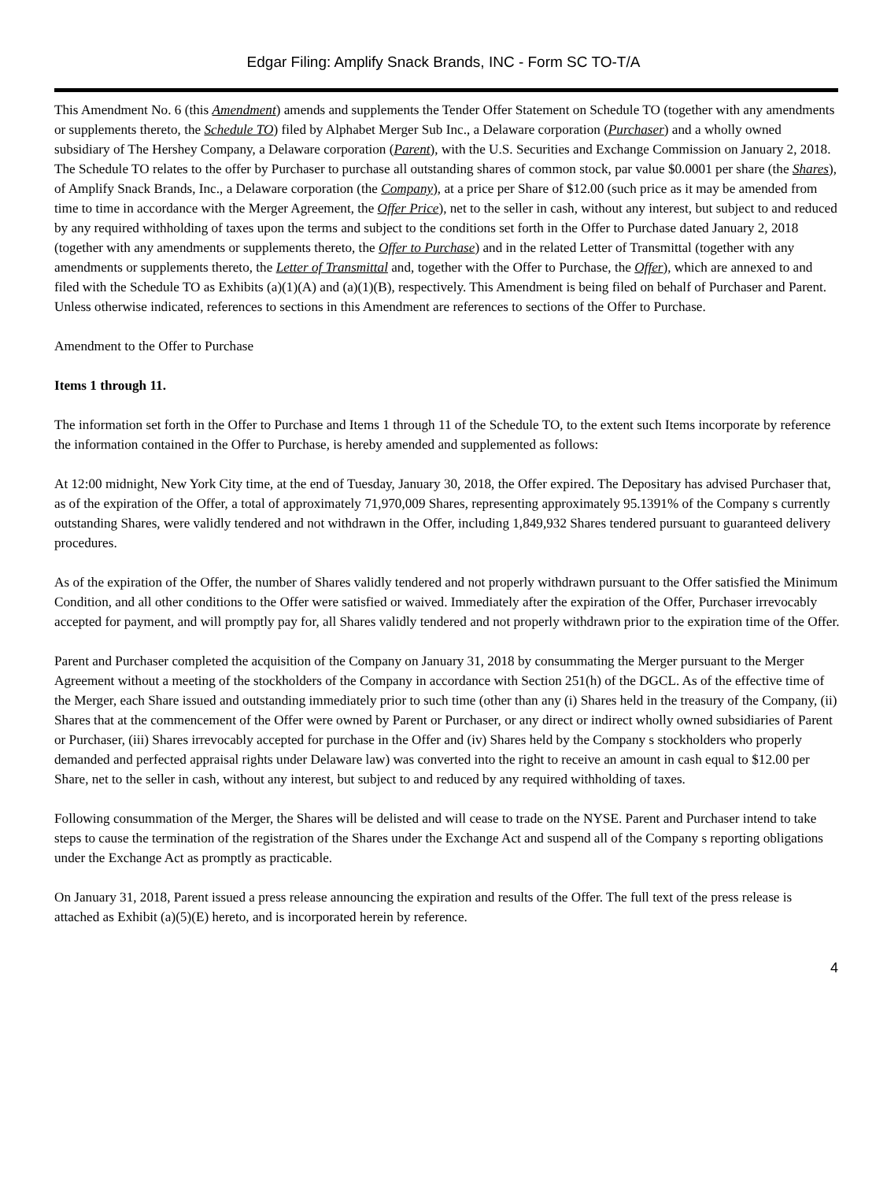Edgar Filing: Amplify Snack Brands, INC - Form SC TO-T/A
This Amendment No. 6 (this Amendment) amends and supplements the Tender Offer Statement on Schedule TO (together with any amendments or supplements thereto, the Schedule TO) filed by Alphabet Merger Sub Inc., a Delaware corporation (Purchaser) and a wholly owned subsidiary of The Hershey Company, a Delaware corporation (Parent), with the U.S. Securities and Exchange Commission on January 2, 2018. The Schedule TO relates to the offer by Purchaser to purchase all outstanding shares of common stock, par value $0.0001 per share (the Shares), of Amplify Snack Brands, Inc., a Delaware corporation (the Company), at a price per Share of $12.00 (such price as it may be amended from time to time in accordance with the Merger Agreement, the Offer Price), net to the seller in cash, without any interest, but subject to and reduced by any required withholding of taxes upon the terms and subject to the conditions set forth in the Offer to Purchase dated January 2, 2018 (together with any amendments or supplements thereto, the Offer to Purchase) and in the related Letter of Transmittal (together with any amendments or supplements thereto, the Letter of Transmittal and, together with the Offer to Purchase, the Offer), which are annexed to and filed with the Schedule TO as Exhibits (a)(1)(A) and (a)(1)(B), respectively. This Amendment is being filed on behalf of Purchaser and Parent. Unless otherwise indicated, references to sections in this Amendment are references to sections of the Offer to Purchase.
Amendment to the Offer to Purchase
Items 1 through 11.
The information set forth in the Offer to Purchase and Items 1 through 11 of the Schedule TO, to the extent such Items incorporate by reference the information contained in the Offer to Purchase, is hereby amended and supplemented as follows:
At 12:00 midnight, New York City time, at the end of Tuesday, January 30, 2018, the Offer expired. The Depositary has advised Purchaser that, as of the expiration of the Offer, a total of approximately 71,970,009 Shares, representing approximately 95.1391% of the Company s currently outstanding Shares, were validly tendered and not withdrawn in the Offer, including 1,849,932 Shares tendered pursuant to guaranteed delivery procedures.
As of the expiration of the Offer, the number of Shares validly tendered and not properly withdrawn pursuant to the Offer satisfied the Minimum Condition, and all other conditions to the Offer were satisfied or waived. Immediately after the expiration of the Offer, Purchaser irrevocably accepted for payment, and will promptly pay for, all Shares validly tendered and not properly withdrawn prior to the expiration time of the Offer.
Parent and Purchaser completed the acquisition of the Company on January 31, 2018 by consummating the Merger pursuant to the Merger Agreement without a meeting of the stockholders of the Company in accordance with Section 251(h) of the DGCL. As of the effective time of the Merger, each Share issued and outstanding immediately prior to such time (other than any (i) Shares held in the treasury of the Company, (ii) Shares that at the commencement of the Offer were owned by Parent or Purchaser, or any direct or indirect wholly owned subsidiaries of Parent or Purchaser, (iii) Shares irrevocably accepted for purchase in the Offer and (iv) Shares held by the Company s stockholders who properly demanded and perfected appraisal rights under Delaware law) was converted into the right to receive an amount in cash equal to $12.00 per Share, net to the seller in cash, without any interest, but subject to and reduced by any required withholding of taxes.
Following consummation of the Merger, the Shares will be delisted and will cease to trade on the NYSE. Parent and Purchaser intend to take steps to cause the termination of the registration of the Shares under the Exchange Act and suspend all of the Company s reporting obligations under the Exchange Act as promptly as practicable.
On January 31, 2018, Parent issued a press release announcing the expiration and results of the Offer. The full text of the press release is attached as Exhibit (a)(5)(E) hereto, and is incorporated herein by reference.
4